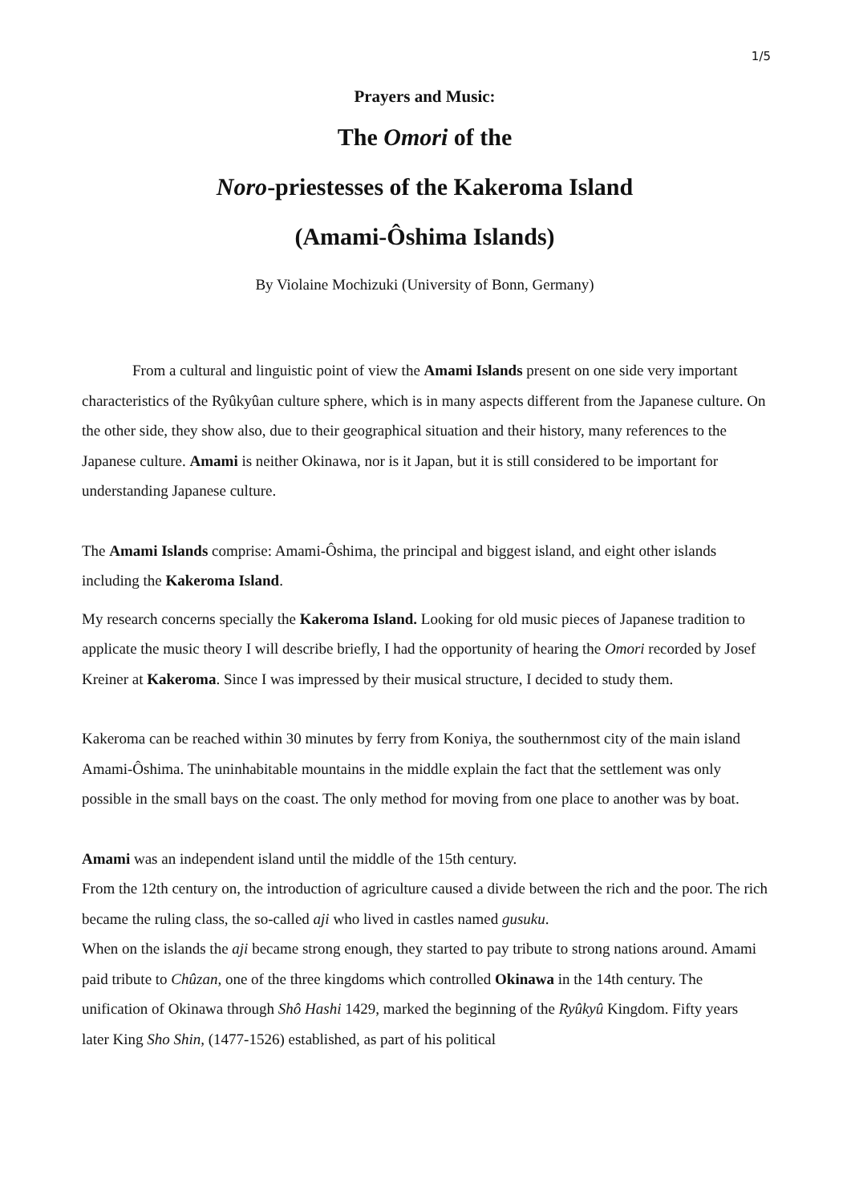1/5
Prayers and Music:
The Omori of the
Noro-priestesses of the Kakeroma Island
(Amami-Ôshima Islands)
By Violaine Mochizuki (University of Bonn, Germany)
From a cultural and linguistic point of view the Amami Islands present on one side very important characteristics of the Ryûkyûan culture sphere, which is in many aspects different from the Japanese culture. On the other side, they show also, due to their geographical situation and their history, many references to the Japanese culture. Amami is neither Okinawa, nor is it Japan, but it is still considered to be important for understanding Japanese culture.
The Amami Islands comprise: Amami-Ôshima, the principal and biggest island, and eight other islands including the Kakeroma Island.
My research concerns specially the Kakeroma Island. Looking for old music pieces of Japanese tradition to applicate the music theory I will describe briefly, I had the opportunity of hearing the Omori recorded by Josef Kreiner at Kakeroma. Since I was impressed by their musical structure, I decided to study them.
Kakeroma can be reached within 30 minutes by ferry from Koniya, the southernmost city of the main island Amami-Ôshima. The uninhabitable mountains in the middle explain the fact that the settlement was only possible in the small bays on the coast. The only method for moving from one place to another was by boat.
Amami was an independent island until the middle of the 15th century.
From the 12th century on, the introduction of agriculture caused a divide between the rich and the poor. The rich became the ruling class, the so-called aji who lived in castles named gusuku.
When on the islands the aji became strong enough, they started to pay tribute to strong nations around. Amami paid tribute to Chûzan, one of the three kingdoms which controlled Okinawa in the 14th century. The unification of Okinawa through Shô Hashi 1429, marked the beginning of the Ryûkyû Kingdom. Fifty years later King Sho Shin, (1477-1526) established, as part of his political